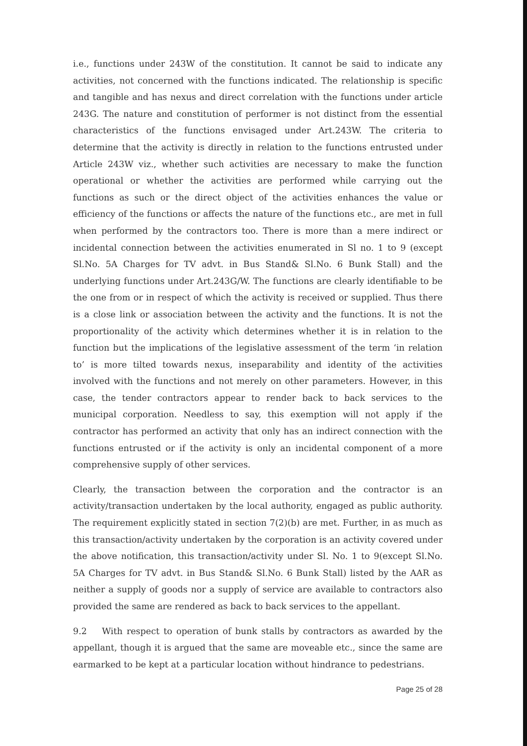i.e., functions under 243W of the constitution. It cannot be said to indicate any activities, not concerned with the functions indicated. The relationship is specific and tangible and has nexus and direct correlation with the functions under article 243G. The nature and constitution of performer is not distinct from the essential characteristics of the functions envisaged under Art.243W. The criteria to determine that the activity is directly in relation to the functions entrusted under Article 243W viz., whether such activities are necessary to make the function operational or whether the activities are performed while carrying out the functions as such or the direct object of the activities enhances the value or efficiency of the functions or affects the nature of the functions etc., are met in full when performed by the contractors too. There is more than a mere indirect or incidental connection between the activities enumerated in Sl no. 1 to 9 (except Sl.No. 5A Charges for TV advt. in Bus Stand& Sl.No. 6 Bunk Stall) and the underlying functions under Art.243G/W. The functions are clearly identifiable to be the one from or in respect of which the activity is received or supplied. Thus there is a close link or association between the activity and the functions. It is not the proportionality of the activity which determines whether it is in relation to the function but the implications of the legislative assessment of the term ‘in relation to’ is more tilted towards nexus, inseparability and identity of the activities involved with the functions and not merely on other parameters. However, in this case, the tender contractors appear to render back to back services to the municipal corporation. Needless to say, this exemption will not apply if the contractor has performed an activity that only has an indirect connection with the functions entrusted or if the activity is only an incidental component of a more comprehensive supply of other services.
Clearly, the transaction between the corporation and the contractor is an activity/transaction undertaken by the local authority, engaged as public authority. The requirement explicitly stated in section 7(2)(b) are met. Further, in as much as this transaction/activity undertaken by the corporation is an activity covered under the above notification, this transaction/activity under Sl. No. 1 to 9(except Sl.No. 5A Charges for TV advt. in Bus Stand& Sl.No. 6 Bunk Stall) listed by the AAR as neither a supply of goods nor a supply of service are available to contractors also provided the same are rendered as back to back services to the appellant.
9.2 With respect to operation of bunk stalls by contractors as awarded by the appellant, though it is argued that the same are moveable etc., since the same are earmarked to be kept at a particular location without hindrance to pedestrians.
Page 25 of 28